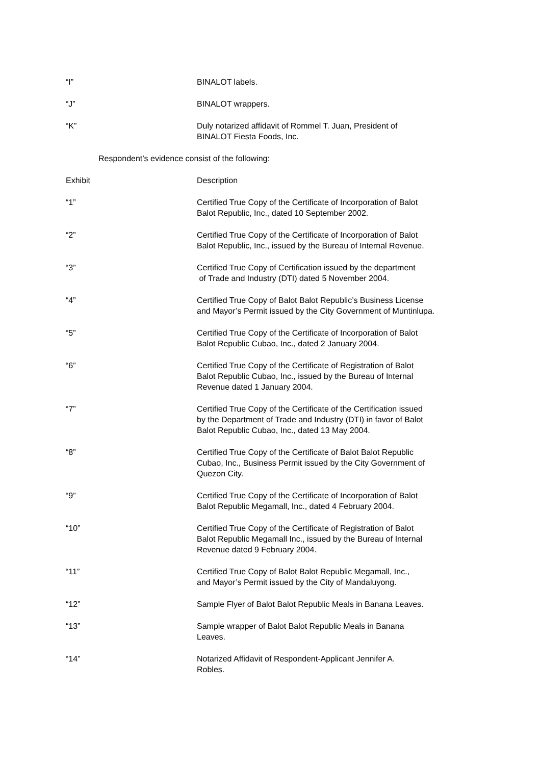| “I” | BINALOT labels. |
| “J” | BINALOT wrappers. |
| “K” | Duly notarized affidavit of Rommel T. Juan, President of BINALOT Fiesta Foods, Inc. |
Respondent’s evidence consist of the following:
| Exhibit | Description |
| “1” | Certified True Copy of the Certificate of Incorporation of Balot Balot Republic, Inc., dated 10 September 2002. |
| “2” | Certified True Copy of the Certificate of Incorporation of Balot Balot Republic, Inc., issued by the Bureau of Internal Revenue. |
| “3” | Certified True Copy of Certification issued by the department of Trade and Industry (DTI) dated 5 November 2004. |
| “4” | Certified True Copy of Balot Balot Republic’s Business License and Mayor’s Permit issued by the City Government of Muntinlupa. |
| “5” | Certified True Copy of the Certificate of Incorporation of Balot Balot Republic Cubao, Inc., dated 2 January 2004. |
| “6” | Certified True Copy of the Certificate of Registration of Balot Balot Republic Cubao, Inc., issued by the Bureau of Internal Revenue dated 1 January 2004. |
| “7” | Certified True Copy of the Certificate of the Certification issued by the Department of Trade and Industry (DTI) in favor of Balot Balot Republic Cubao, Inc., dated 13 May 2004. |
| “8” | Certified True Copy of the Certificate of Balot Balot Republic Cubao, Inc., Business Permit issued by the City Government of Quezon City. |
| “9” | Certified True Copy of the Certificate of Incorporation of Balot Balot Republic Megamall, Inc., dated 4 February 2004. |
| “10” | Certified True Copy of the Certificate of Registration of Balot Balot Republic Megamall Inc., issued by the Bureau of Internal Revenue dated 9 February 2004. |
| “11” | Certified True Copy of Balot Balot Republic Megamall, Inc., and Mayor’s Permit issued by the City of Mandaluyong. |
| “12” | Sample Flyer of Balot Balot Republic Meals in Banana Leaves. |
| “13” | Sample wrapper of Balot Balot Republic Meals in Banana Leaves. |
| “14” | Notarized Affidavit of Respondent-Applicant Jennifer A. Robles. |